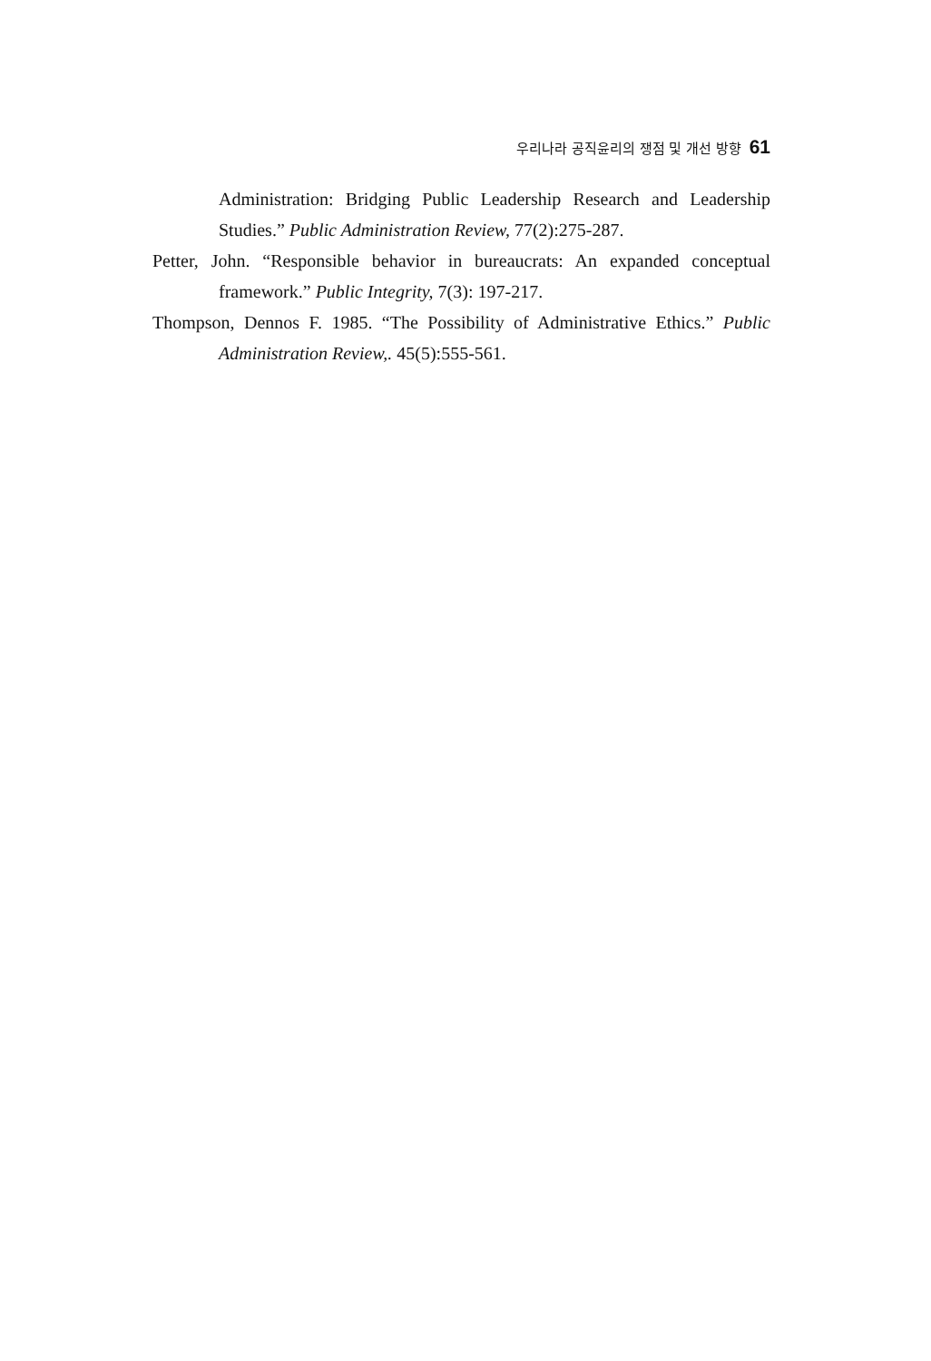우리나라 공직윤리의 쟁점 및 개선 방향 61
Administration: Bridging Public Leadership Research and Leadership Studies.” Public Administration Review, 77(2):275-287.
Petter, John. “Responsible behavior in bureaucrats: An expanded conceptual framework.” Public Integrity, 7(3): 197-217.
Thompson, Dennos F. 1985. “The Possibility of Administrative Ethics.” Public Administration Review,. 45(5):555-561.